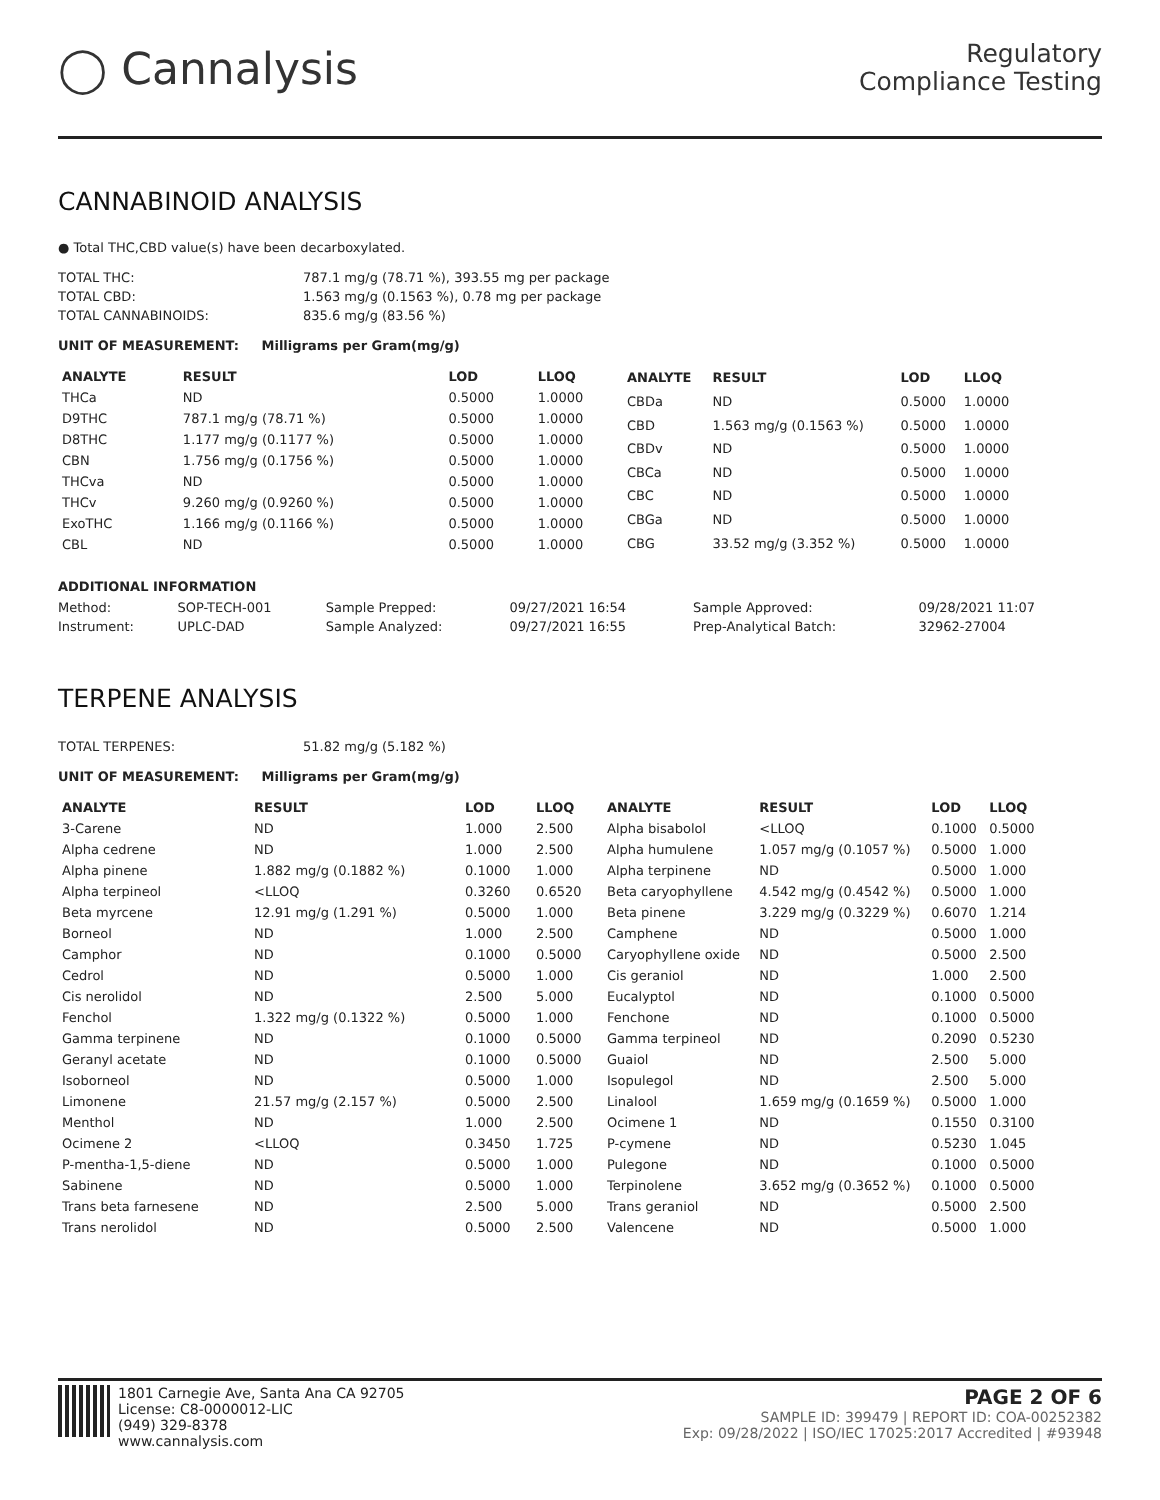◯ Cannalysis
Regulatory
Compliance Testing
CANNABINOID ANALYSIS
● Total THC,CBD value(s) have been decarboxylated.
| TOTAL THC: | 787.1 mg/g (78.71 %), 393.55 mg per package |
| TOTAL CBD: | 1.563 mg/g (0.1563 %), 0.78 mg per package |
| TOTAL CANNABINOIDS: | 835.6 mg/g (83.56 %) |
UNIT OF MEASUREMENT: Milligrams per Gram(mg/g)
| ANALYTE | RESULT | LOD | LLOQ |
| --- | --- | --- | --- |
| THCa | ND | 0.5000 | 1.0000 |
| D9THC | 787.1 mg/g (78.71 %) | 0.5000 | 1.0000 |
| D8THC | 1.177 mg/g (0.1177 %) | 0.5000 | 1.0000 |
| CBN | 1.756 mg/g (0.1756 %) | 0.5000 | 1.0000 |
| THCva | ND | 0.5000 | 1.0000 |
| THCv | 9.260 mg/g (0.9260 %) | 0.5000 | 1.0000 |
| ExoTHC | 1.166 mg/g (0.1166 %) | 0.5000 | 1.0000 |
| CBL | ND | 0.5000 | 1.0000 |
| ANALYTE | RESULT | LOD | LLOQ |
| --- | --- | --- | --- |
| CBDa | ND | 0.5000 | 1.0000 |
| CBD | 1.563 mg/g (0.1563 %) | 0.5000 | 1.0000 |
| CBDv | ND | 0.5000 | 1.0000 |
| CBCa | ND | 0.5000 | 1.0000 |
| CBC | ND | 0.5000 | 1.0000 |
| CBGa | ND | 0.5000 | 1.0000 |
| CBG | 33.52 mg/g (3.352 %) | 0.5000 | 1.0000 |
ADDITIONAL INFORMATION
| Method: | SOP-TECH-001 | Sample Prepped: | 09/27/2021 16:54 | Sample Approved: | 09/28/2021 11:07 |
| Instrument: | UPLC-DAD | Sample Analyzed: | 09/27/2021 16:55 | Prep-Analytical Batch: | 32962-27004 |
TERPENE ANALYSIS
| TOTAL TERPENES: | 51.82 mg/g (5.182 %) |
UNIT OF MEASUREMENT: Milligrams per Gram(mg/g)
| ANALYTE | RESULT | LOD | LLOQ |
| --- | --- | --- | --- |
| 3-Carene | ND | 1.000 | 2.500 |
| Alpha cedrene | ND | 1.000 | 2.500 |
| Alpha pinene | 1.882 mg/g (0.1882 %) | 0.1000 | 1.000 |
| Alpha terpineol | <LLOQ | 0.3260 | 0.6520 |
| Beta myrcene | 12.91 mg/g (1.291 %) | 0.5000 | 1.000 |
| Borneol | ND | 1.000 | 2.500 |
| Camphor | ND | 0.1000 | 0.5000 |
| Cedrol | ND | 0.5000 | 1.000 |
| Cis nerolidol | ND | 2.500 | 5.000 |
| Fenchol | 1.322 mg/g (0.1322 %) | 0.5000 | 1.000 |
| Gamma terpinene | ND | 0.1000 | 0.5000 |
| Geranyl acetate | ND | 0.1000 | 0.5000 |
| Isoborneol | ND | 0.5000 | 1.000 |
| Limonene | 21.57 mg/g (2.157 %) | 0.5000 | 2.500 |
| Menthol | ND | 1.000 | 2.500 |
| Ocimene 2 | <LLOQ | 0.3450 | 1.725 |
| P-mentha-1,5-diene | ND | 0.5000 | 1.000 |
| Sabinene | ND | 0.5000 | 1.000 |
| Trans beta farnesene | ND | 2.500 | 5.000 |
| Trans nerolidol | ND | 0.5000 | 2.500 |
| ANALYTE | RESULT | LOD | LLOQ |
| --- | --- | --- | --- |
| Alpha bisabolol | <LLOQ | 0.1000 | 0.5000 |
| Alpha humulene | 1.057 mg/g (0.1057 %) | 0.5000 | 1.000 |
| Alpha terpinene | ND | 0.5000 | 1.000 |
| Beta caryophyllene | 4.542 mg/g (0.4542 %) | 0.5000 | 1.000 |
| Beta pinene | 3.229 mg/g (0.3229 %) | 0.6070 | 1.214 |
| Camphene | ND | 0.5000 | 1.000 |
| Caryophyllene oxide | ND | 0.5000 | 2.500 |
| Cis geraniol | ND | 1.000 | 2.500 |
| Eucalyptol | ND | 0.1000 | 0.5000 |
| Fenchone | ND | 0.1000 | 0.5000 |
| Gamma terpineol | ND | 0.2090 | 0.5230 |
| Guaiol | ND | 2.500 | 5.000 |
| Isopulegol | ND | 2.500 | 5.000 |
| Linalool | 1.659 mg/g (0.1659 %) | 0.5000 | 1.000 |
| Ocimene 1 | ND | 0.1550 | 0.3100 |
| P-cymene | ND | 0.5230 | 1.045 |
| Pulegone | ND | 0.1000 | 0.5000 |
| Terpinolene | 3.652 mg/g (0.3652 %) | 0.1000 | 0.5000 |
| Trans geraniol | ND | 0.5000 | 2.500 |
| Valencene | ND | 0.5000 | 1.000 |
1801 Carnegie Ave, Santa Ana CA 92705
License: C8-0000012-LIC
(949) 329-8378
www.cannalysis.com
PAGE 2 OF 6
SAMPLE ID: 399479 | REPORT ID: COA-00252382
Exp: 09/28/2022 | ISO/IEC 17025:2017 Accredited | #93948